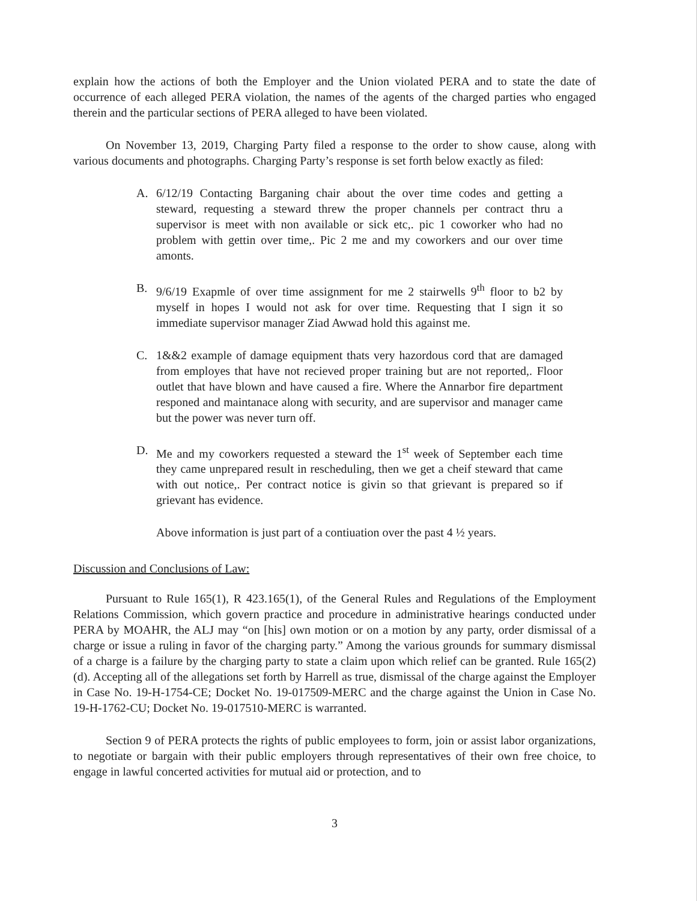explain how the actions of both the Employer and the Union violated PERA and to state the date of occurrence of each alleged PERA violation, the names of the agents of the charged parties who engaged therein and the particular sections of PERA alleged to have been violated.
On November 13, 2019, Charging Party filed a response to the order to show cause, along with various documents and photographs. Charging Party’s response is set forth below exactly as filed:
A. 6/12/19 Contacting Barganing chair about the over time codes and getting a steward, requesting a steward threw the proper channels per contract thru a supervisor is meet with non available or sick etc,. pic 1 coworker who had no problem with gettin over time,. Pic 2 me and my coworkers and our over time amonts.
B. 9/6/19 Exapmle of over time assignment for me 2 stairwells 9<sup>th</sup> floor to b2 by myself in hopes I would not ask for over time. Requesting that I sign it so immediate supervisor manager Ziad Awwad hold this against me.
C. 1&&2 example of damage equipment thats very hazordous cord that are damaged from employes that have not recieved proper training but are not reported,. Floor outlet that have blown and have caused a fire. Where the Annarbor fire department responed and maintanace along with security, and are supervisor and manager came but the power was never turn off.
D. Me and my coworkers requested a steward the 1<sup>st</sup> week of September each time they came unprepared result in rescheduling, then we get a cheif steward that came with out notice,. Per contract notice is givin so that grievant is prepared so if grievant has evidence.
Above information is just part of a contiuation over the past 4 ½ years.
Discussion and Conclusions of Law:
Pursuant to Rule 165(1), R 423.165(1), of the General Rules and Regulations of the Employment Relations Commission, which govern practice and procedure in administrative hearings conducted under PERA by MOAHR, the ALJ may “on [his] own motion or on a motion by any party, order dismissal of a charge or issue a ruling in favor of the charging party.” Among the various grounds for summary dismissal of a charge is a failure by the charging party to state a claim upon which relief can be granted. Rule 165(2)(d). Accepting all of the allegations set forth by Harrell as true, dismissal of the charge against the Employer in Case No. 19-H-1754-CE; Docket No. 19-017509-MERC and the charge against the Union in Case No. 19-H-1762-CU; Docket No. 19-017510-MERC is warranted.
Section 9 of PERA protects the rights of public employees to form, join or assist labor organizations, to negotiate or bargain with their public employers through representatives of their own free choice, to engage in lawful concerted activities for mutual aid or protection, and to
3